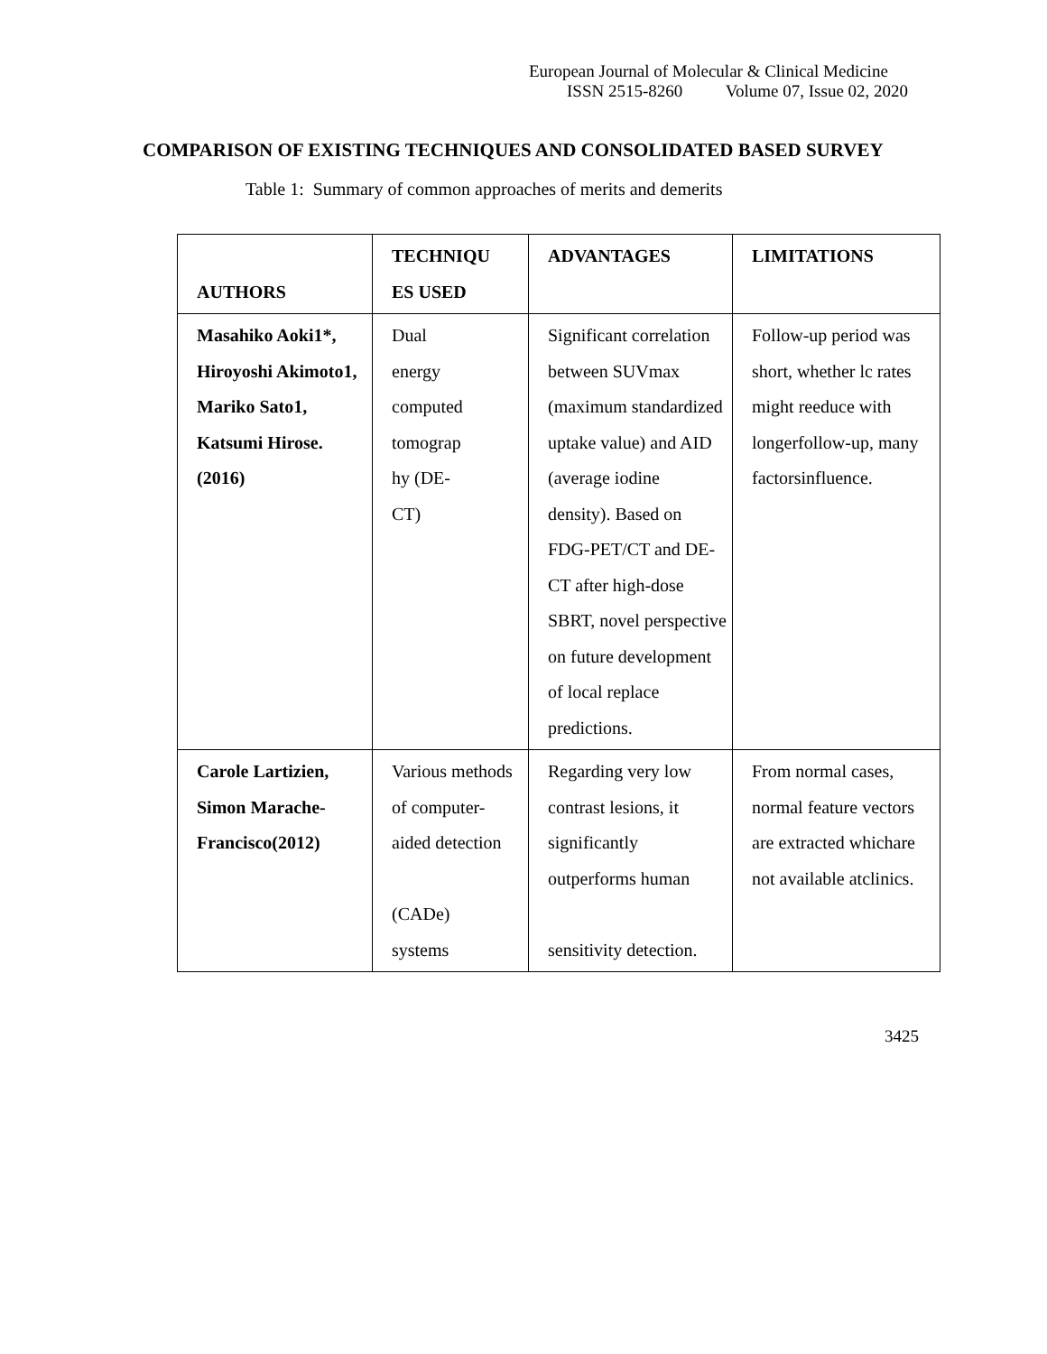European Journal of Molecular & Clinical Medicine
ISSN 2515-8260 Volume 07, Issue 02, 2020
COMPARISON OF EXISTING TECHNIQUES AND CONSOLIDATED BASED SURVEY
Table 1: Summary of common approaches of merits and demerits
| AUTHORS | TECHNIQU ES USED | ADVANTAGES | LIMITATIONS |
| --- | --- | --- | --- |
| Masahiko Aoki1*, Hiroyoshi Akimoto1, Mariko Sato1, Katsumi Hirose.(2016) | Dual energy computed tomograp hy (DE- CT) | Significant correlation between SUVmax (maximum standardized uptake value) and AID (average iodine density). Based on FDG-PET/CT and DE-CT after high-dose SBRT, novel perspective on future development of local replace predictions. | Follow-up period was short, whether lc rates might reeduce with longerfollow-up, many factorsinfluence. |
| Carole Lartizien, Simon Marache-Francisco(2012) | Various methods of computer-aided detection (CADe) systems | Regarding very low contrast lesions, it significantly outperforms human sensitivity detection. | From normal cases, normal feature vectors are extracted whichare not available atclinics. |
3425